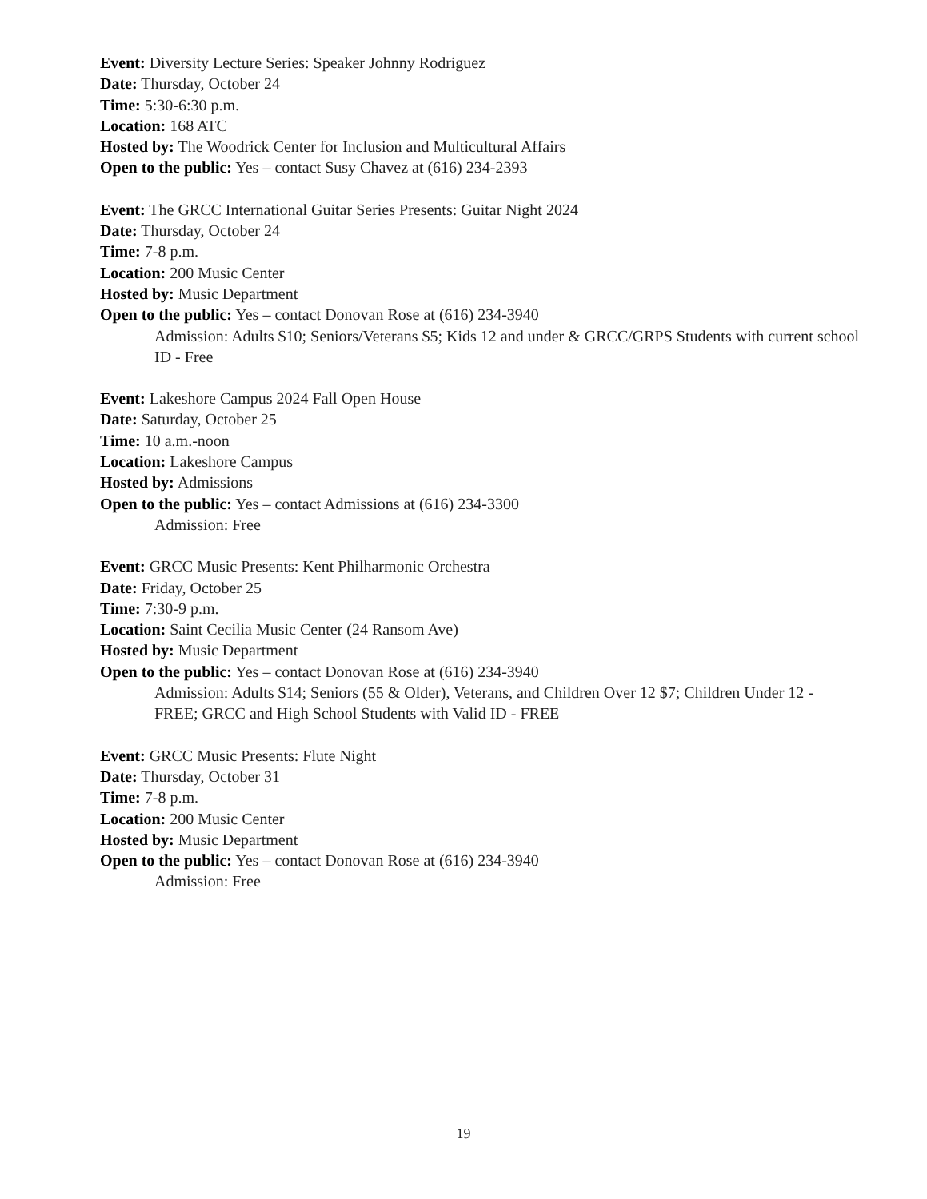Event: Diversity Lecture Series: Speaker Johnny Rodriguez
Date: Thursday, October 24
Time: 5:30-6:30 p.m.
Location: 168 ATC
Hosted by: The Woodrick Center for Inclusion and Multicultural Affairs
Open to the public: Yes – contact Susy Chavez at (616) 234-2393
Event: The GRCC International Guitar Series Presents: Guitar Night 2024
Date: Thursday, October 24
Time: 7-8 p.m.
Location: 200 Music Center
Hosted by: Music Department
Open to the public: Yes – contact Donovan Rose at (616) 234-3940
Admission: Adults $10; Seniors/Veterans $5; Kids 12 and under & GRCC/GRPS Students with current school ID - Free
Event: Lakeshore Campus 2024 Fall Open House
Date: Saturday, October 25
Time: 10 a.m.-noon
Location: Lakeshore Campus
Hosted by: Admissions
Open to the public: Yes – contact Admissions at (616) 234-3300
Admission: Free
Event: GRCC Music Presents: Kent Philharmonic Orchestra
Date: Friday, October 25
Time: 7:30-9 p.m.
Location: Saint Cecilia Music Center (24 Ransom Ave)
Hosted by: Music Department
Open to the public: Yes – contact Donovan Rose at (616) 234-3940
Admission: Adults $14; Seniors (55 & Older), Veterans, and Children Over 12 $7; Children Under 12 - FREE; GRCC and High School Students with Valid ID - FREE
Event: GRCC Music Presents: Flute Night
Date: Thursday, October 31
Time: 7-8 p.m.
Location: 200 Music Center
Hosted by: Music Department
Open to the public: Yes – contact Donovan Rose at (616) 234-3940
Admission: Free
19